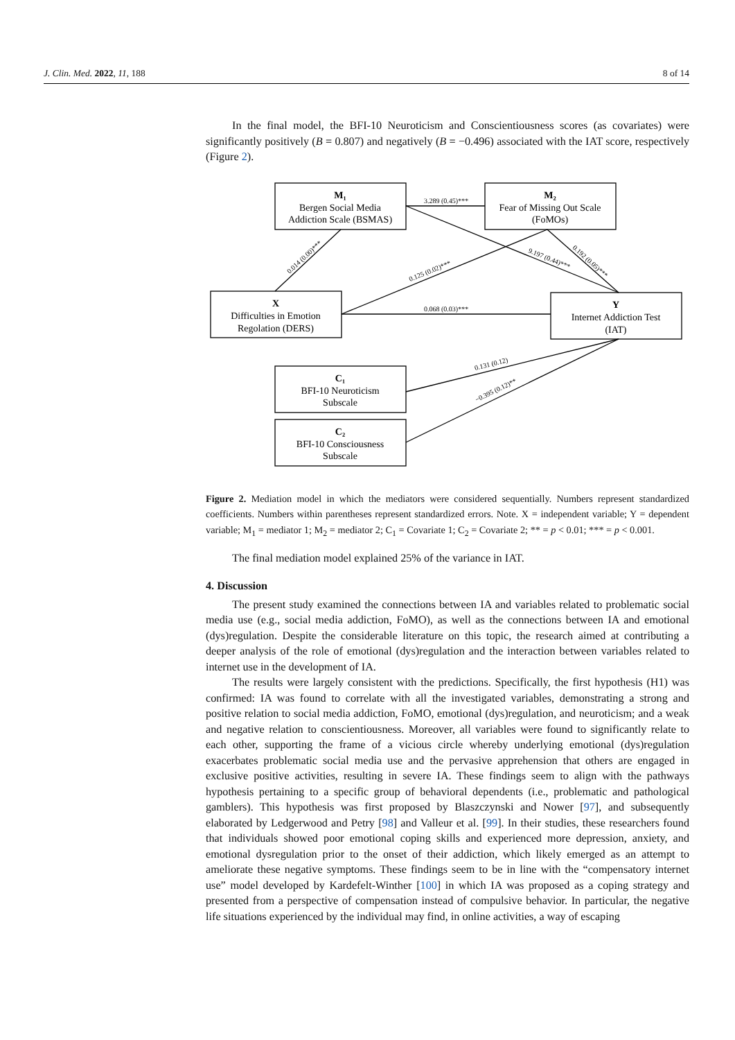J. Clin. Med. 2022, 11, 188 8 of 14
In the final model, the BFI-10 Neuroticism and Conscientiousness scores (as covariates) were significantly positively (B = 0.807) and negatively (B = −0.496) associated with the IAT score, respectively (Figure 2).
M₁
Bergen Social Media
Addiction Scale (BSMAS)
M₂
Fear of Missing Out Scale
(FoMOs)
X
Difficulties in Emotion
Regolation (DERS)
Y
Internet Addiction Test
(IAT)
C₁
BFI-10 Neuroticism
Subscale
C₂
BFI-10 Consciousness
Subscale
3.289 (0.45)***
0.068 (0.03)***
0.014 (0.00)***
0.125 (0.02)***
9.197 (0.44)***
0.192 (0.05)***
0.131 (0.12)
−0.395 (0.12)**
Figure 2. Mediation model in which the mediators were considered sequentially. Numbers represent standardized coefficients. Numbers within parentheses represent standardized errors. Note. X = independent variable; Y = dependent variable; M<sub>1</sub> = mediator 1; M<sub>2</sub> = mediator 2; C<sub>1</sub> = Covariate 1; C<sub>2</sub> = Covariate 2; ** = p < 0.01; *** = p < 0.001.
The final mediation model explained 25% of the variance in IAT.
4. Discussion
The present study examined the connections between IA and variables related to problematic social media use (e.g., social media addiction, FoMO), as well as the connections between IA and emotional (dys)regulation. Despite the considerable literature on this topic, the research aimed at contributing a deeper analysis of the role of emotional (dys)regulation and the interaction between variables related to internet use in the development of IA.
The results were largely consistent with the predictions. Specifically, the first hypothesis (H1) was confirmed: IA was found to correlate with all the investigated variables, demonstrating a strong and positive relation to social media addiction, FoMO, emotional (dys)regulation, and neuroticism; and a weak and negative relation to conscientiousness. Moreover, all variables were found to significantly relate to each other, supporting the frame of a vicious circle whereby underlying emotional (dys)regulation exacerbates problematic social media use and the pervasive apprehension that others are engaged in exclusive positive activities, resulting in severe IA. These findings seem to align with the pathways hypothesis pertaining to a specific group of behavioral dependents (i.e., problematic and pathological gamblers). This hypothesis was first proposed by Blaszczynski and Nower [97], and subsequently elaborated by Ledgerwood and Petry [98] and Valleur et al. [99]. In their studies, these researchers found that individuals showed poor emotional coping skills and experienced more depression, anxiety, and emotional dysregulation prior to the onset of their addiction, which likely emerged as an attempt to ameliorate these negative symptoms. These findings seem to be in line with the “compensatory internet use” model developed by Kardefelt-Winther [100] in which IA was proposed as a coping strategy and presented from a perspective of compensation instead of compulsive behavior. In particular, the negative life situations experienced by the individual may find, in online activities, a way of escaping